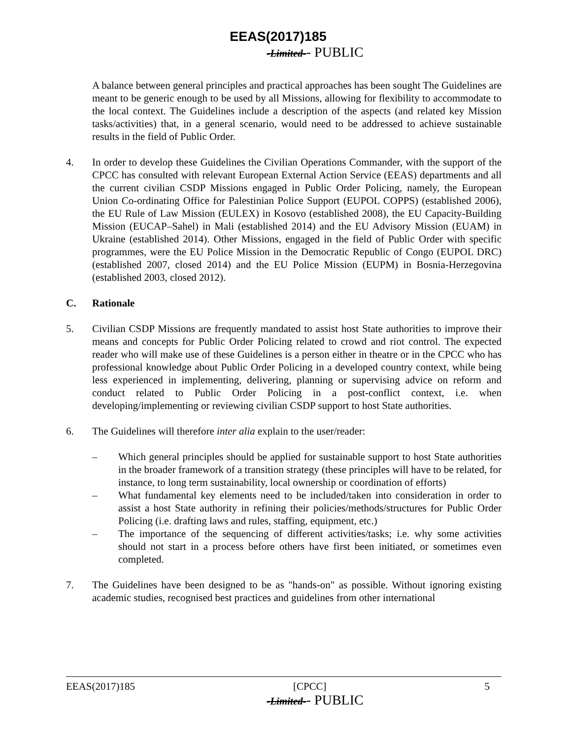EEAS(2017)185
-Limited-- PUBLIC
A balance between general principles and practical approaches has been sought The Guidelines are meant to be generic enough to be used by all Missions, allowing for flexibility to accommodate to the local context. The Guidelines include a description of the aspects (and related key Mission tasks/activities) that, in a general scenario, would need to be addressed to achieve sustainable results in the field of Public Order.
4. In order to develop these Guidelines the Civilian Operations Commander, with the support of the CPCC has consulted with relevant European External Action Service (EEAS) departments and all the current civilian CSDP Missions engaged in Public Order Policing, namely, the European Union Co-ordinating Office for Palestinian Police Support (EUPOL COPPS) (established 2006), the EU Rule of Law Mission (EULEX) in Kosovo (established 2008), the EU Capacity-Building Mission (EUCAP–Sahel) in Mali (established 2014) and the EU Advisory Mission (EUAM) in Ukraine (established 2014). Other Missions, engaged in the field of Public Order with specific programmes, were the EU Police Mission in the Democratic Republic of Congo (EUPOL DRC) (established 2007, closed 2014) and the EU Police Mission (EUPM) in Bosnia-Herzegovina (established 2003, closed 2012).
C. Rationale
5. Civilian CSDP Missions are frequently mandated to assist host State authorities to improve their means and concepts for Public Order Policing related to crowd and riot control. The expected reader who will make use of these Guidelines is a person either in theatre or in the CPCC who has professional knowledge about Public Order Policing in a developed country context, while being less experienced in implementing, delivering, planning or supervising advice on reform and conduct related to Public Order Policing in a post-conflict context, i.e. when developing/implementing or reviewing civilian CSDP support to host State authorities.
6. The Guidelines will therefore inter alia explain to the user/reader:
– Which general principles should be applied for sustainable support to host State authorities in the broader framework of a transition strategy (these principles will have to be related, for instance, to long term sustainability, local ownership or coordination of efforts)
– What fundamental key elements need to be included/taken into consideration in order to assist a host State authority in refining their policies/methods/structures for Public Order Policing (i.e. drafting laws and rules, staffing, equipment, etc.)
– The importance of the sequencing of different activities/tasks; i.e. why some activities should not start in a process before others have first been initiated, or sometimes even completed.
7. The Guidelines have been designed to be as "hands-on" as possible. Without ignoring existing academic studies, recognised best practices and guidelines from other international
EEAS(2017)185 [CPCC] 5
-Limited-- PUBLIC